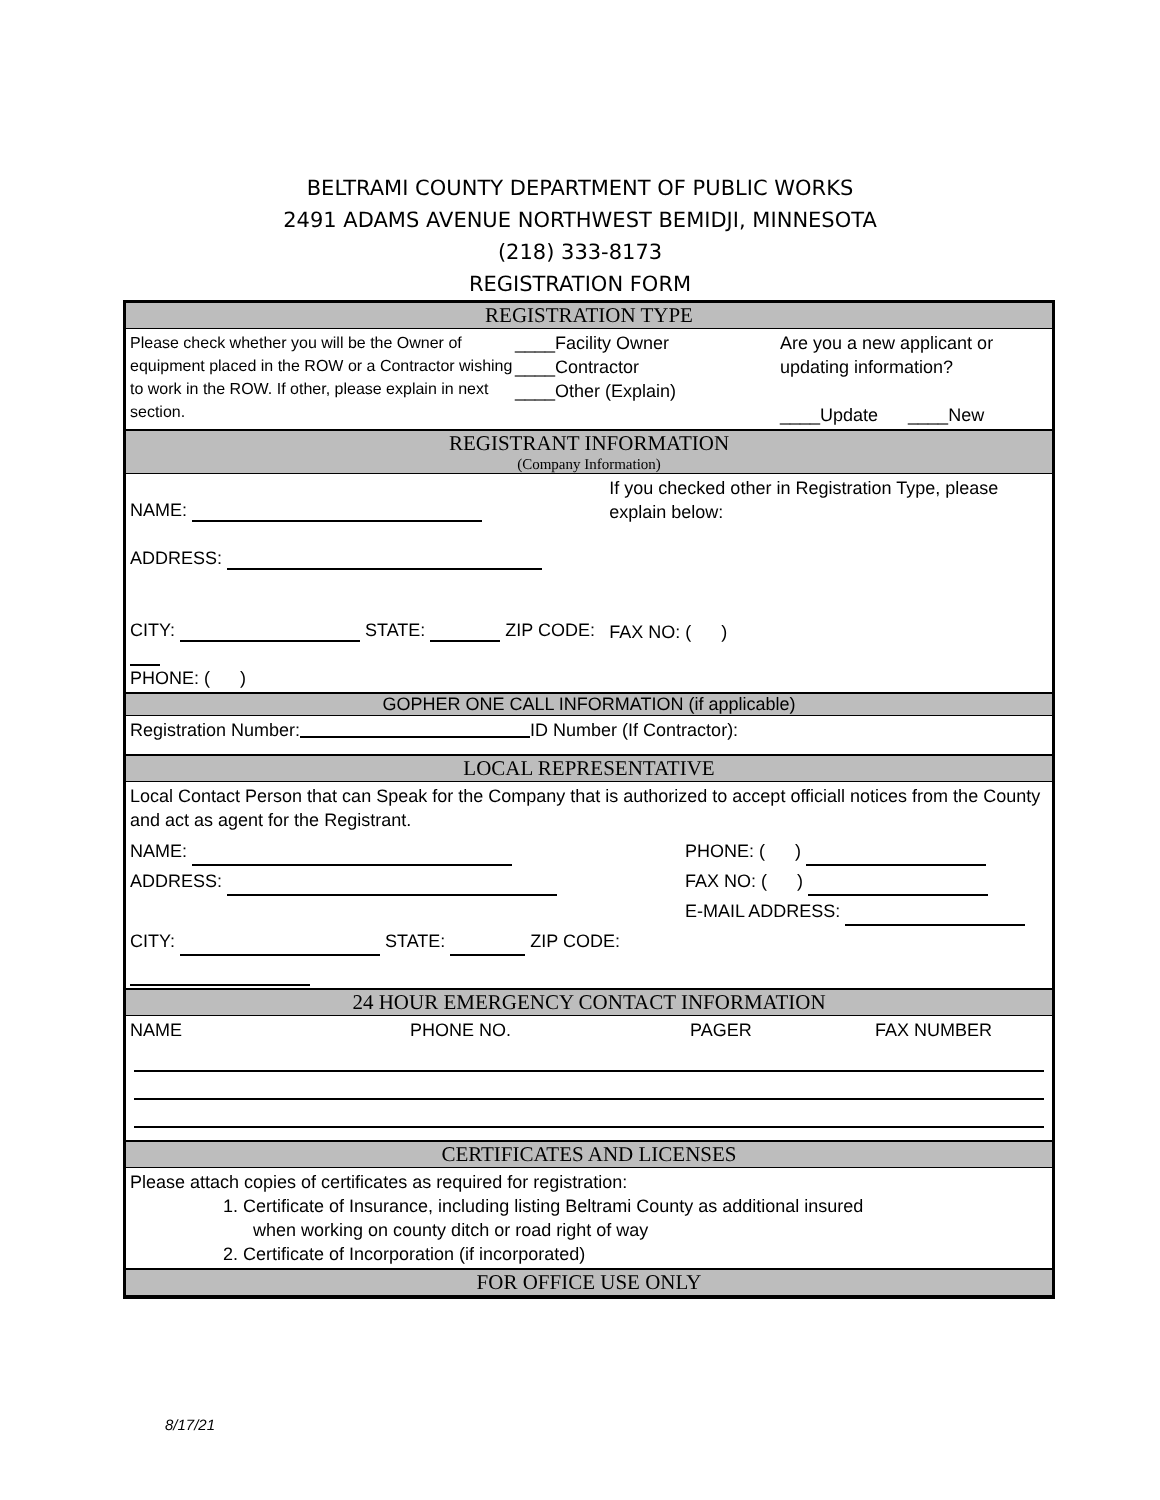BELTRAMI COUNTY DEPARTMENT OF PUBLIC WORKS
2491 ADAMS AVENUE NORTHWEST BEMIDJI, MINNESOTA
(218) 333-8173
REGISTRATION FORM
REGISTRATION TYPE
Please check whether you will be the Owner of equipment placed in the ROW or a Contractor wishing to work in the ROW. If other, please explain in next section.
____Facility Owner
____Contractor
____Other (Explain)
Are you a new applicant or
updating information?
____Update ____New
REGISTRANT INFORMATION
(Company Information)
NAME:
ADDRESS:
CITY: STATE: ZIP CODE:
PHONE: ( )
If you checked other in Registration Type, please explain below:
FAX NO: ( )
GOPHER ONE CALL INFORMATION (if applicable)
Registration Number: ID Number (If Contractor):
LOCAL REPRESENTATIVE
Local Contact Person that can Speak for the Company that is authorized to accept officiall notices from the County and act as agent for the Registrant.
NAME:
ADDRESS:
CITY: STATE: ZIP CODE:
PHONE: ( )
FAX NO: ( )
E-MAIL ADDRESS:
24 HOUR EMERGENCY CONTACT INFORMATION
NAME PHONE NO. PAGER FAX NUMBER
CERTIFICATES AND LICENSES
Please attach copies of certificates as required for registration:
1. Certificate of Insurance, including listing Beltrami County as additional insured
when working on county ditch or road right of way
2. Certificate of Incorporation (if incorporated)
FOR OFFICE USE ONLY
8/17/21